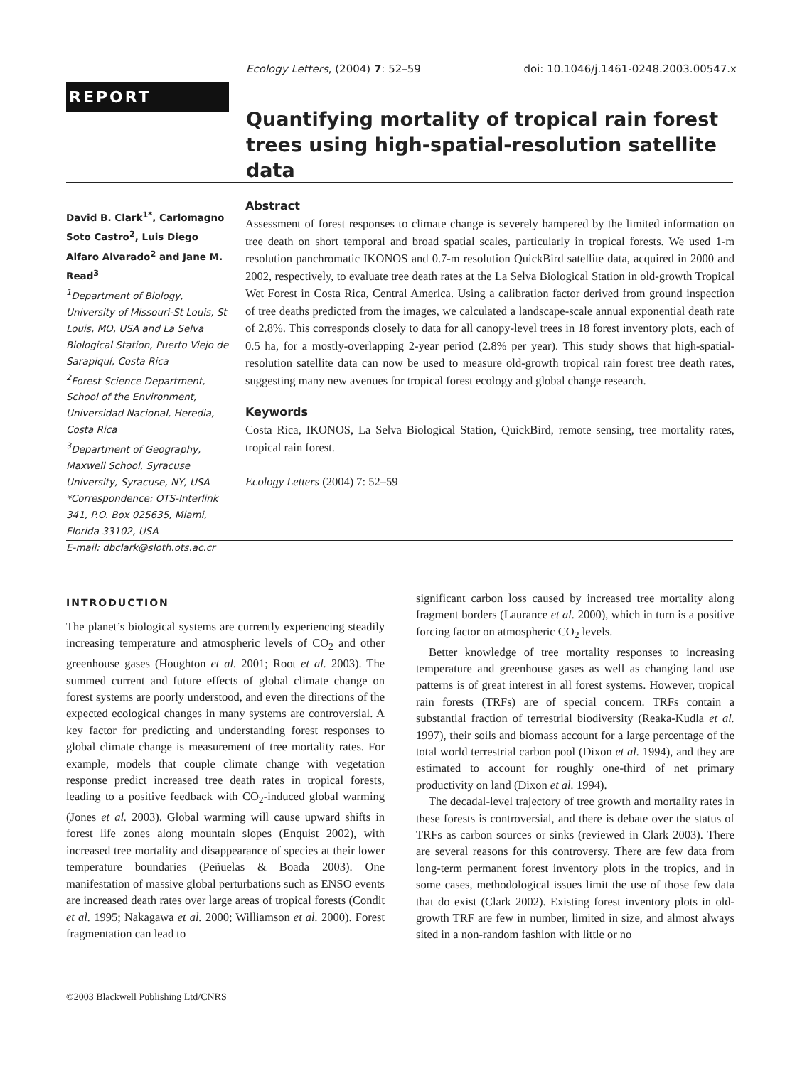Ecology Letters, (2004) 7: 52–59 doi: 10.1046/j.1461-0248.2003.00547.x
REPORT
Quantifying mortality of tropical rain forest trees using high-spatial-resolution satellite data
David B. Clark<sup>1*</sup>, Carlomagno Soto Castro<sup>2</sup>, Luis Diego Alfaro Alvarado<sup>2</sup> and Jane M. Read<sup>3</sup>
<sup>1</sup> Department of Biology, University of Missouri-St Louis, St Louis, MO, USA and La Selva Biological Station, Puerto Viejo de Sarapiquí, Costa Rica
<sup>2</sup> Forest Science Department, School of the Environment, Universidad Nacional, Heredia, Costa Rica
<sup>3</sup> Department of Geography, Maxwell School, Syracuse University, Syracuse, NY, USA
*Correspondence: OTS-Interlink 341, P.O. Box 025635, Miami, Florida 33102, USA
E-mail: dbclark@sloth.ots.ac.cr
Abstract
Assessment of forest responses to climate change is severely hampered by the limited information on tree death on short temporal and broad spatial scales, particularly in tropical forests. We used 1-m resolution panchromatic IKONOS and 0.7-m resolution QuickBird satellite data, acquired in 2000 and 2002, respectively, to evaluate tree death rates at the La Selva Biological Station in old-growth Tropical Wet Forest in Costa Rica, Central America. Using a calibration factor derived from ground inspection of tree deaths predicted from the images, we calculated a landscape-scale annual exponential death rate of 2.8%. This corresponds closely to data for all canopy-level trees in 18 forest inventory plots, each of 0.5 ha, for a mostly-overlapping 2-year period (2.8% per year). This study shows that high-spatial-resolution satellite data can now be used to measure old-growth tropical rain forest tree death rates, suggesting many new avenues for tropical forest ecology and global change research.
Keywords
Costa Rica, IKONOS, La Selva Biological Station, QuickBird, remote sensing, tree mortality rates, tropical rain forest.
Ecology Letters (2004) 7: 52–59
INTRODUCTION
The planet’s biological systems are currently experiencing steadily increasing temperature and atmospheric levels of CO<sub>2</sub> and other greenhouse gases (Houghton et al. 2001; Root et al. 2003). The summed current and future effects of global climate change on forest systems are poorly understood, and even the directions of the expected ecological changes in many systems are controversial. A key factor for predicting and understanding forest responses to global climate change is measurement of tree mortality rates. For example, models that couple climate change with vegetation response predict increased tree death rates in tropical forests, leading to a positive feedback with CO<sub>2</sub>-induced global warming (Jones et al. 2003). Global warming will cause upward shifts in forest life zones along mountain slopes (Enquist 2002), with increased tree mortality and disappearance of species at their lower temperature boundaries (Peñuelas & Boada 2003). One manifestation of massive global perturbations such as ENSO events are increased death rates over large areas of tropical forests (Condit et al. 1995; Nakagawa et al. 2000; Williamson et al. 2000). Forest fragmentation can lead to
significant carbon loss caused by increased tree mortality along fragment borders (Laurance et al. 2000), which in turn is a positive forcing factor on atmospheric CO<sub>2</sub> levels.
Better knowledge of tree mortality responses to increasing temperature and greenhouse gases as well as changing land use patterns is of great interest in all forest systems. However, tropical rain forests (TRFs) are of special concern. TRFs contain a substantial fraction of terrestrial biodiversity (Reaka-Kudla et al. 1997), their soils and biomass account for a large percentage of the total world terrestrial carbon pool (Dixon et al. 1994), and they are estimated to account for roughly one-third of net primary productivity on land (Dixon et al. 1994).
The decadal-level trajectory of tree growth and mortality rates in these forests is controversial, and there is debate over the status of TRFs as carbon sources or sinks (reviewed in Clark 2003). There are several reasons for this controversy. There are few data from long-term permanent forest inventory plots in the tropics, and in some cases, methodological issues limit the use of those few data that do exist (Clark 2002). Existing forest inventory plots in old-growth TRF are few in number, limited in size, and almost always sited in a non-random fashion with little or no
©2003 Blackwell Publishing Ltd/CNRS